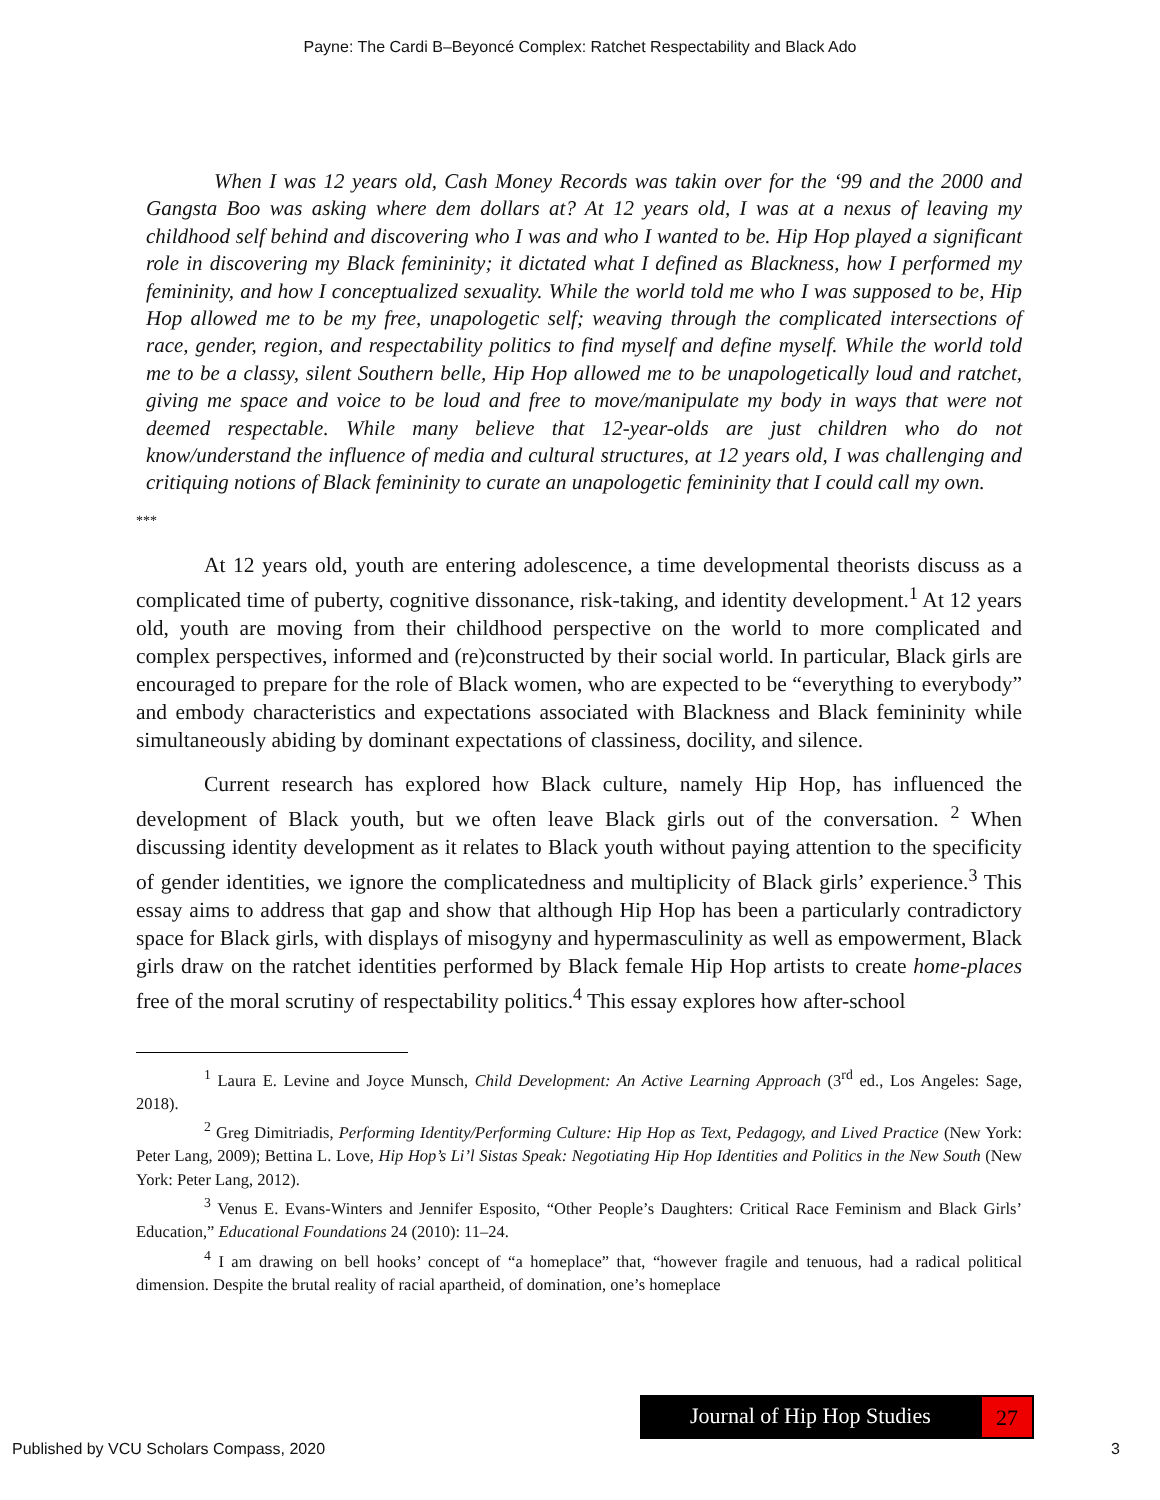Payne: The Cardi B–Beyoncé Complex: Ratchet Respectability and Black Ado
When I was 12 years old, Cash Money Records was takin over for the ‘99 and the 2000 and Gangsta Boo was asking where dem dollars at? At 12 years old, I was at a nexus of leaving my childhood self behind and discovering who I was and who I wanted to be. Hip Hop played a significant role in discovering my Black femininity; it dictated what I defined as Blackness, how I performed my femininity, and how I conceptualized sexuality. While the world told me who I was supposed to be, Hip Hop allowed me to be my free, unapologetic self; weaving through the complicated intersections of race, gender, region, and respectability politics to find myself and define myself. While the world told me to be a classy, silent Southern belle, Hip Hop allowed me to be unapologetically loud and ratchet, giving me space and voice to be loud and free to move/manipulate my body in ways that were not deemed respectable. While many believe that 12-year-olds are just children who do not know/understand the influence of media and cultural structures, at 12 years old, I was challenging and critiquing notions of Black femininity to curate an unapologetic femininity that I could call my own.
***
At 12 years old, youth are entering adolescence, a time developmental theorists discuss as a complicated time of puberty, cognitive dissonance, risk-taking, and identity development.<sup>1</sup> At 12 years old, youth are moving from their childhood perspective on the world to more complicated and complex perspectives, informed and (re)constructed by their social world. In particular, Black girls are encouraged to prepare for the role of Black women, who are expected to be “everything to everybody” and embody characteristics and expectations associated with Blackness and Black femininity while simultaneously abiding by dominant expectations of classiness, docility, and silence.
Current research has explored how Black culture, namely Hip Hop, has influenced the development of Black youth, but we often leave Black girls out of the conversation. <sup>2</sup> When discussing identity development as it relates to Black youth without paying attention to the specificity of gender identities, we ignore the complicatedness and multiplicity of Black girls’ experience.<sup>3</sup> This essay aims to address that gap and show that although Hip Hop has been a particularly contradictory space for Black girls, with displays of misogyny and hypermasculinity as well as empowerment, Black girls draw on the ratchet identities performed by Black female Hip Hop artists to create home-places free of the moral scrutiny of respectability politics.<sup>4</sup> This essay explores how after-school
<sup>1</sup> Laura E. Levine and Joyce Munsch, Child Development: An Active Learning Approach (3<sup>rd</sup> ed., Los Angeles: Sage, 2018).
<sup>2</sup> Greg Dimitriadis, Performing Identity/Performing Culture: Hip Hop as Text, Pedagogy, and Lived Practice (New York: Peter Lang, 2009); Bettina L. Love, Hip Hop’s Li’l Sistas Speak: Negotiating Hip Hop Identities and Politics in the New South (New York: Peter Lang, 2012).
<sup>3</sup> Venus E. Evans-Winters and Jennifer Esposito, “Other People’s Daughters: Critical Race Feminism and Black Girls’ Education,” Educational Foundations 24 (2010): 11–24.
<sup>4</sup> I am drawing on bell hooks’ concept of “a homeplace” that, “however fragile and tenuous, had a radical political dimension. Despite the brutal reality of racial apartheid, of domination, one’s homeplace
Journal of Hip Hop Studies
27
Published by VCU Scholars Compass, 2020 3